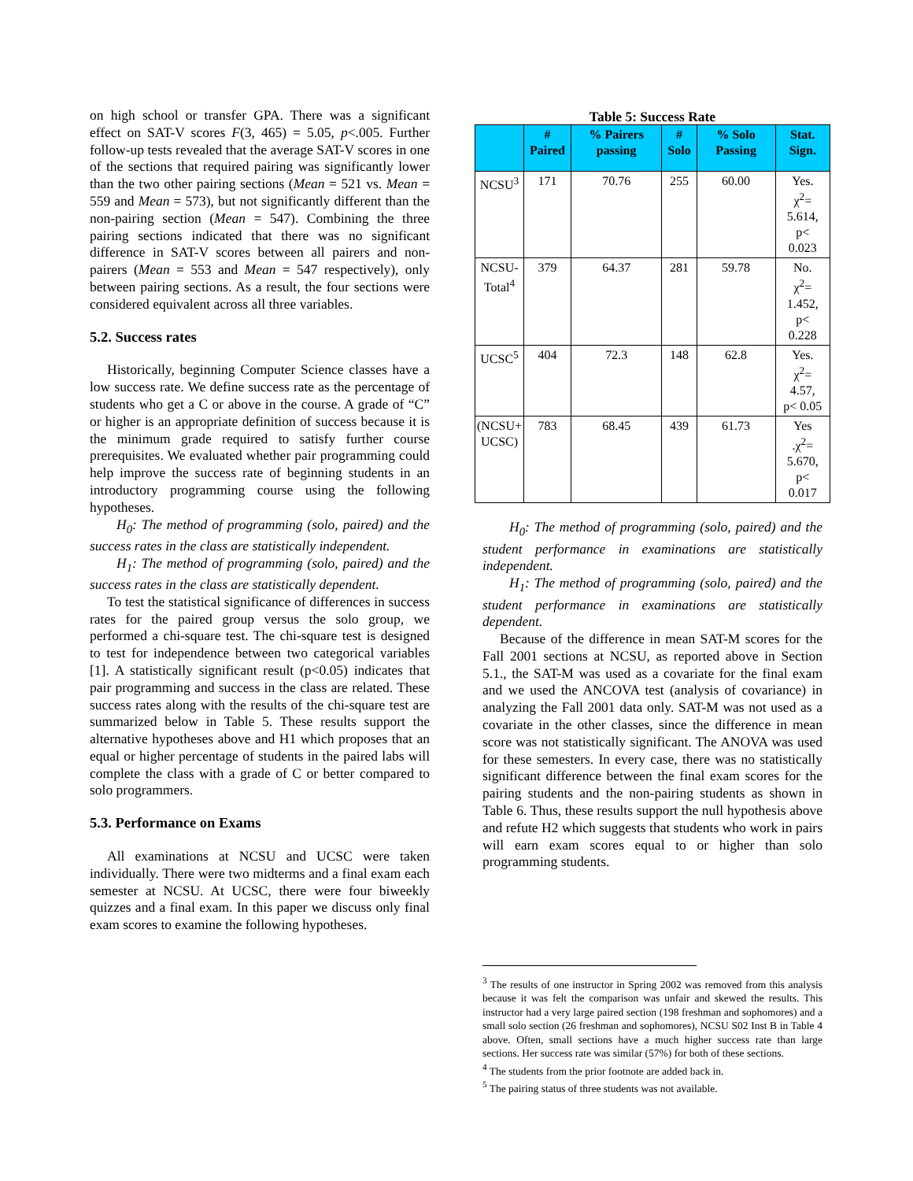on high school or transfer GPA. There was a significant effect on SAT-V scores F(3, 465) = 5.05, p<.005. Further follow-up tests revealed that the average SAT-V scores in one of the sections that required pairing was significantly lower than the two other pairing sections (Mean = 521 vs. Mean = 559 and Mean = 573), but not significantly different than the non-pairing section (Mean = 547). Combining the three pairing sections indicated that there was no significant difference in SAT-V scores between all pairers and non-pairers (Mean = 553 and Mean = 547 respectively), only between pairing sections. As a result, the four sections were considered equivalent across all three variables.
5.2. Success rates
Historically, beginning Computer Science classes have a low success rate. We define success rate as the percentage of students who get a C or above in the course. A grade of “C” or higher is an appropriate definition of success because it is the minimum grade required to satisfy further course prerequisites. We evaluated whether pair programming could help improve the success rate of beginning students in an introductory programming course using the following hypotheses.
H<sub>0</sub>: The method of programming (solo, paired) and the success rates in the class are statistically independent.
H<sub>1</sub>: The method of programming (solo, paired) and the success rates in the class are statistically dependent.
To test the statistical significance of differences in success rates for the paired group versus the solo group, we performed a chi-square test. The chi-square test is designed to test for independence between two categorical variables [1]. A statistically significant result (p<0.05) indicates that pair programming and success in the class are related. These success rates along with the results of the chi-square test are summarized below in Table 5. These results support the alternative hypotheses above and H1 which proposes that an equal or higher percentage of students in the paired labs will complete the class with a grade of C or better compared to solo programmers.
5.3. Performance on Exams
All examinations at NCSU and UCSC were taken individually. There were two midterms and a final exam each semester at NCSU. At UCSC, there were four biweekly quizzes and a final exam. In this paper we discuss only final exam scores to examine the following hypotheses.
Table 5: Success Rate
| | # Paired | % Pairers passing | # Solo | % Solo Passing | Stat. Sign. |
| --- | --- | --- | --- | --- | --- |
| NCSU<sup>3</sup> | 171 | 70.76 | 255 | 60.00 | Yes. χ<sup>2</sup>= 5.614, p< 0.023 |
| NCSU- Total<sup>4</sup> | 379 | 64.37 | 281 | 59.78 | No. χ<sup>2</sup>= 1.452, p< 0.228 |
| UCSC<sup>5</sup> | 404 | 72.3 | 148 | 62.8 | Yes. χ<sup>2</sup>= 4.57, p< 0.05 |
| (NCSU+ UCSC) | 783 | 68.45 | 439 | 61.73 | Yes .χ<sup>2</sup>= 5.670, p< 0.017 |
H<sub>0</sub>: The method of programming (solo, paired) and the student performance in examinations are statistically independent.
H<sub>1</sub>: The method of programming (solo, paired) and the student performance in examinations are statistically dependent.
Because of the difference in mean SAT-M scores for the Fall 2001 sections at NCSU, as reported above in Section 5.1., the SAT-M was used as a covariate for the final exam and we used the ANCOVA test (analysis of covariance) in analyzing the Fall 2001 data only. SAT-M was not used as a covariate in the other classes, since the difference in mean score was not statistically significant. The ANOVA was used for these semesters. In every case, there was no statistically significant difference between the final exam scores for the pairing students and the non-pairing students as shown in Table 6. Thus, these results support the null hypothesis above and refute H2 which suggests that students who work in pairs will earn exam scores equal to or higher than solo programming students.
<sup>3</sup> The results of one instructor in Spring 2002 was removed from this analysis because it was felt the comparison was unfair and skewed the results. This instructor had a very large paired section (198 freshman and sophomores) and a small solo section (26 freshman and sophomores), NCSU S02 Inst B in Table 4 above. Often, small sections have a much higher success rate than large sections. Her success rate was similar (57%) for both of these sections.
<sup>4</sup> The students from the prior footnote are added back in.
<sup>5</sup> The pairing status of three students was not available.